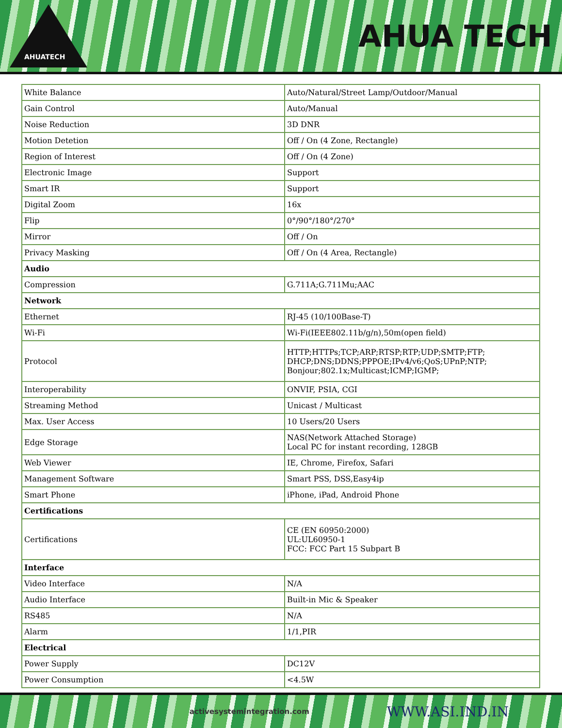AHUATECH
AHUA TECH
| White Balance | Auto/Natural/Street Lamp/Outdoor/Manual |
| Gain Control | Auto/Manual |
| Noise Reduction | 3D DNR |
| Motion Detetion | Off / On (4 Zone, Rectangle) |
| Region of Interest | Off / On (4 Zone) |
| Electronic Image | Support |
| Smart IR | Support |
| Digital Zoom | 16x |
| Flip | 0°/90°/180°/270° |
| Mirror | Off / On |
| Privacy Masking | Off / On (4 Area, Rectangle) |
| Audio | |
| Compression | G.711A;G.711Mu;AAC |
| Network | |
| Ethernet | RJ-45 (10/100Base-T) |
| Wi-Fi | Wi-Fi(IEEE802.11b/g/n),50m(open field) |
| Protocol | HTTP;HTTPs;TCP;ARP;RTSP;RTP;UDP;SMTP;FTP; DHCP;DNS;DDNS;PPPOE;IPv4/v6;QoS;UPnP;NTP; Bonjour;802.1x;Multicast;ICMP;IGMP; |
| Interoperability | ONVIF, PSIA, CGI |
| Streaming Method | Unicast / Multicast |
| Max. User Access | 10 Users/20 Users |
| Edge Storage | NAS(Network Attached Storage) Local PC for instant recording, 128GB |
| Web Viewer | IE, Chrome, Firefox, Safari |
| Management Software | Smart PSS, DSS,Easy4ip |
| Smart Phone | iPhone, iPad, Android Phone |
| Certifications | |
| Certifications | CE (EN 60950:2000) UL:UL60950-1 FCC: FCC Part 15 Subpart B |
| Interface | |
| Video Interface | N/A |
| Audio Interface | Built-in Mic & Speaker |
| RS485 | N/A |
| Alarm | 1/1,PIR |
| Electrical | |
| Power Supply | DC12V |
| Power Consumption | <4.5W |
activesystemintegration.com WWW.ASI.IND.IN